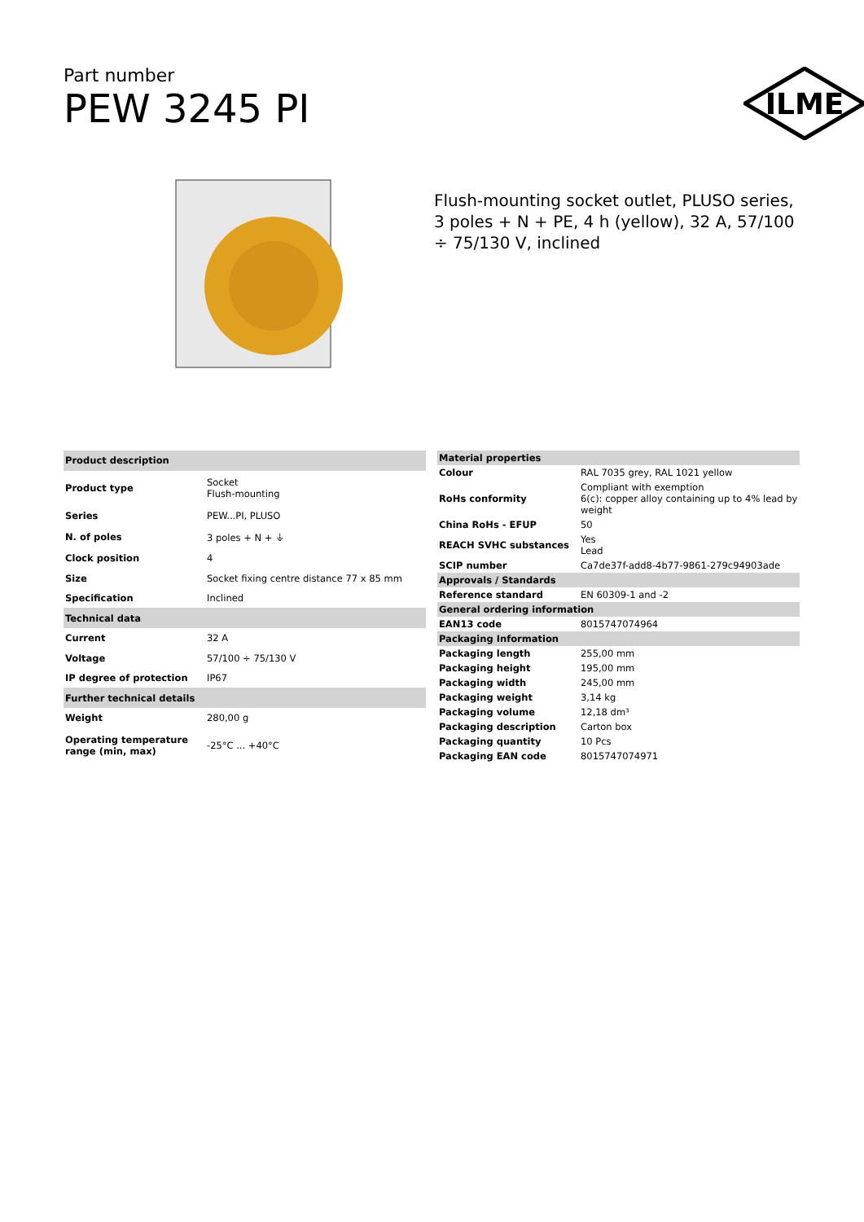Part number
PEW 3245 PI
ILME
Flush-mounting socket outlet, PLUSO series, 3 poles + N + PE, 4 h (yellow), 32 A, 57/100 ÷ 75/130 V, inclined
| Product description | |
| --- | --- |
| Product type | Socket Flush-mounting |
| Series | PEW...PI, PLUSO |
| N. of poles | 3 poles + N + ⏚ |
| Clock position | 4 |
| Size | Socket fixing centre distance 77 x 85 mm |
| Specification | Inclined |
| Technical data | |
| Current | 32 A |
| Voltage | 57/100 ÷ 75/130 V |
| IP degree of protection | IP67 |
| Further technical details | |
| Weight | 280,00 g |
| Operating temperature range (min, max) | -25°C ... +40°C |
| Material properties | |
| --- | --- |
| Colour | RAL 7035 grey, RAL 1021 yellow |
| RoHs conformity | Compliant with exemption 6(c): copper alloy containing up to 4% lead by weight |
| China RoHs - EFUP | 50 |
| REACH SVHC substances | Yes Lead |
| SCIP number | Ca7de37f-add8-4b77-9861-279c94903ade |
| Approvals / Standards | |
| Reference standard | EN 60309-1 and -2 |
| General ordering information | |
| EAN13 code | 8015747074964 |
| Packaging Information | |
| Packaging length | 255,00 mm |
| Packaging height | 195,00 mm |
| Packaging width | 245,00 mm |
| Packaging weight | 3,14 kg |
| Packaging volume | 12,18 dm³ |
| Packaging description | Carton box |
| Packaging quantity | 10 Pcs |
| Packaging EAN code | 8015747074971 |